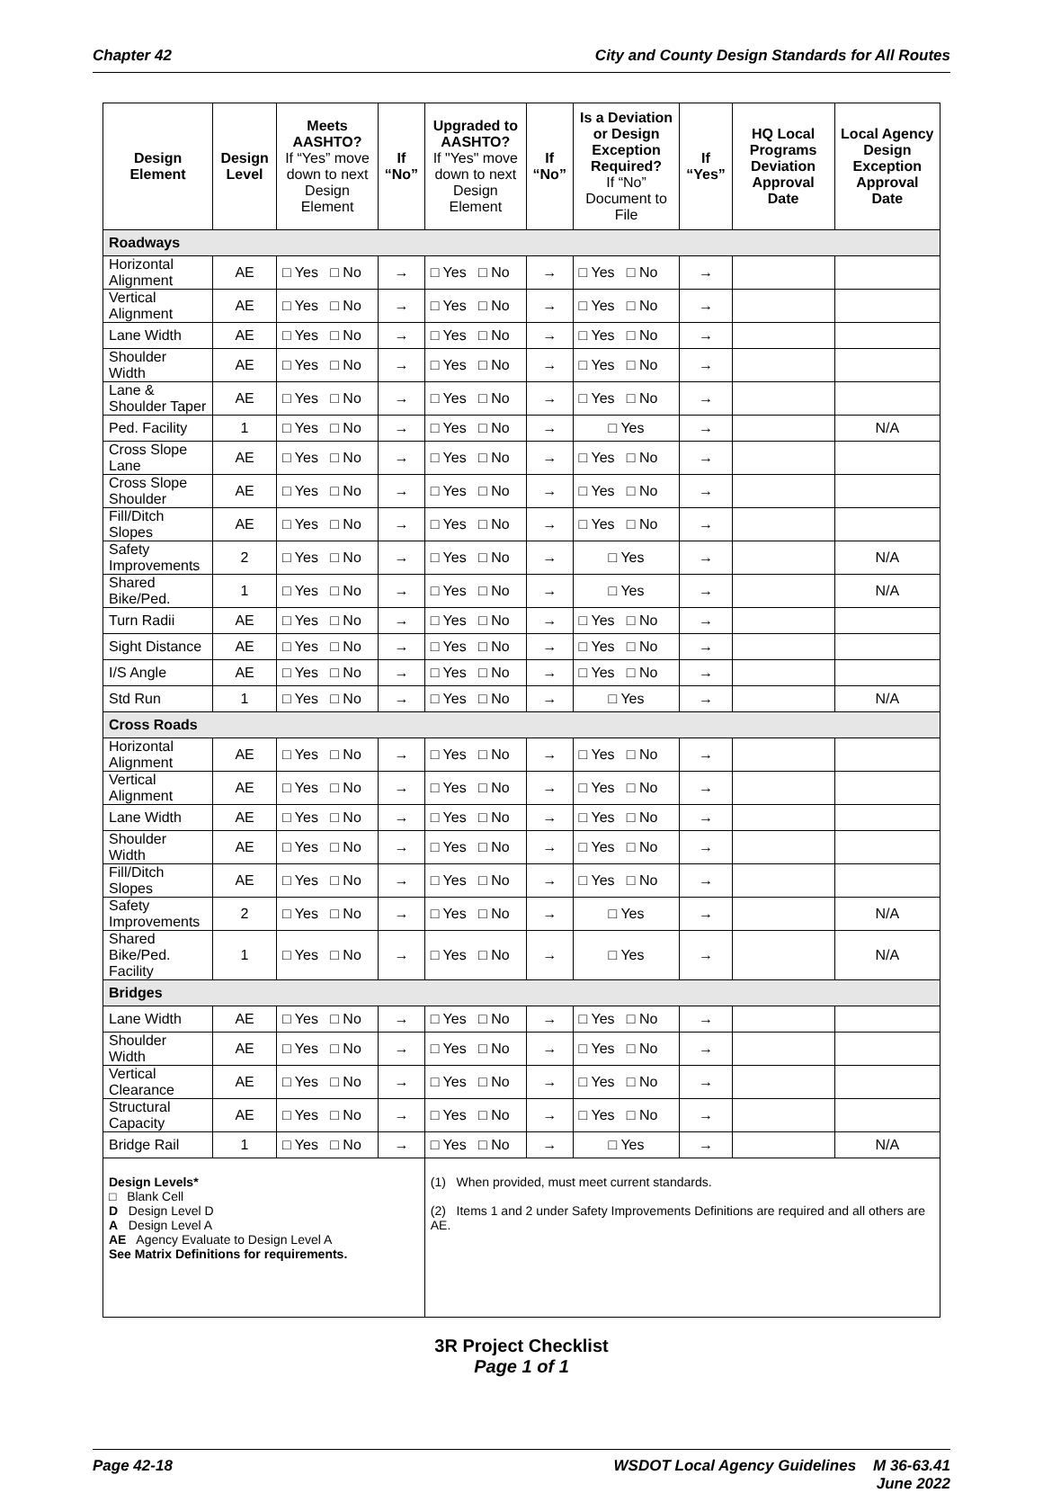Chapter 42 City and County Design Standards for All Routes
| Design Element | Design Level | Meets AASHTO? If “Yes” move down to next Design Element | If “No” | Upgraded to AASHTO? If "Yes" move down to next Design Element | If “No” | Is a Deviation or Design Exception Required? If “No” Document to File | If “Yes” | HQ Local Programs Deviation Approval Date | Local Agency Design Exception Approval Date |
| --- | --- | --- | --- | --- | --- | --- | --- | --- | --- |
| Roadways | | | | | | | | | |
| Horizontal Alignment | AE | □ Yes □ No | → | □ Yes □ No | → | □ Yes □ No | → | | |
| Vertical Alignment | AE | □ Yes □ No | → | □ Yes □ No | → | □ Yes □ No | → | | |
| Lane Width | AE | □ Yes □ No | → | □ Yes □ No | → | □ Yes □ No | → | | |
| Shoulder Width | AE | □ Yes □ No | → | □ Yes □ No | → | □ Yes □ No | → | | |
| Lane & Shoulder Taper | AE | □ Yes □ No | → | □ Yes □ No | → | □ Yes □ No | → | | |
| Ped. Facility | 1 | □ Yes □ No | → | □ Yes □ No | → | □ Yes | → | | N/A |
| Cross Slope Lane | AE | □ Yes □ No | → | □ Yes □ No | → | □ Yes □ No | → | | |
| Cross Slope Shoulder | AE | □ Yes □ No | → | □ Yes □ No | → | □ Yes □ No | → | | |
| Fill/Ditch Slopes | AE | □ Yes □ No | → | □ Yes □ No | → | □ Yes □ No | → | | |
| Safety Improvements | 2 | □ Yes □ No | → | □ Yes □ No | → | □ Yes | → | | N/A |
| Shared Bike/Ped. | 1 | □ Yes □ No | → | □ Yes □ No | → | □ Yes | → | | N/A |
| Turn Radii | AE | □ Yes □ No | → | □ Yes □ No | → | □ Yes □ No | → | | |
| Sight Distance | AE | □ Yes □ No | → | □ Yes □ No | → | □ Yes □ No | → | | |
| I/S Angle | AE | □ Yes □ No | → | □ Yes □ No | → | □ Yes □ No | → | | |
| Std Run | 1 | □ Yes □ No | → | □ Yes □ No | → | □ Yes | → | | N/A |
| Cross Roads | | | | | | | | | |
| Horizontal Alignment | AE | □ Yes □ No | → | □ Yes □ No | → | □ Yes □ No | → | | |
| Vertical Alignment | AE | □ Yes □ No | → | □ Yes □ No | → | □ Yes □ No | → | | |
| Lane Width | AE | □ Yes □ No | → | □ Yes □ No | → | □ Yes □ No | → | | |
| Shoulder Width | AE | □ Yes □ No | → | □ Yes □ No | → | □ Yes □ No | → | | |
| Fill/Ditch Slopes | AE | □ Yes □ No | → | □ Yes □ No | → | □ Yes □ No | → | | |
| Safety Improvements | 2 | □ Yes □ No | → | □ Yes □ No | → | □ Yes | → | | N/A |
| Shared Bike/Ped. Facility | 1 | □ Yes □ No | → | □ Yes □ No | → | □ Yes | → | | N/A |
| Bridges | | | | | | | | | |
| Lane Width | AE | □ Yes □ No | → | □ Yes □ No | → | □ Yes □ No | → | | |
| Shoulder Width | AE | □ Yes □ No | → | □ Yes □ No | → | □ Yes □ No | → | | |
| Vertical Clearance | AE | □ Yes □ No | → | □ Yes □ No | → | □ Yes □ No | → | | |
| Structural Capacity | AE | □ Yes □ No | → | □ Yes □ No | → | □ Yes □ No | → | | |
| Bridge Rail | 1 | □ Yes □ No | → | □ Yes □ No | → | □ Yes | → | | N/A |
| Design Levels* □ Blank Cell D Design Level D A Design Level A AE Agency Evaluate to Design Level A See Matrix Definitions for requirements. | | | | (1) When provided, must meet current standards. (2) Items 1 and 2 under Safety Improvements Definitions are required and all others are AE. | | | | | |
3R Project Checklist
Page 1 of 1
Page 42-18 WSDOT Local Agency Guidelines M 36-63.41
June 2022